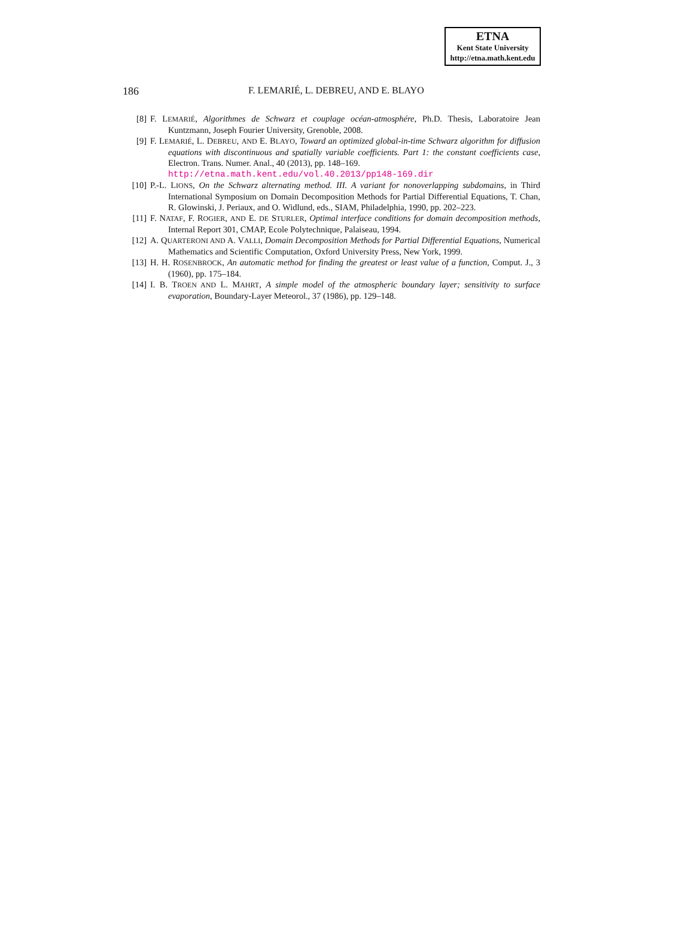ETNA
Kent State University
http://etna.math.kent.edu
186 F. LEMARIÉ, L. DEBREU, AND E. BLAYO
[8] F. LEMARIÉ, Algorithmes de Schwarz et couplage océan-atmosphére, Ph.D. Thesis, Laboratoire Jean Kuntzmann, Joseph Fourier University, Grenoble, 2008.
[9] F. LEMARIÉ, L. DEBREU, AND E. BLAYO, Toward an optimized global-in-time Schwarz algorithm for diffusion equations with discontinuous and spatially variable coefficients. Part 1: the constant coefficients case, Electron. Trans. Numer. Anal., 40 (2013), pp. 148–169.
http://etna.math.kent.edu/vol.40.2013/pp148-169.dir
[10] P.-L. LIONS, On the Schwarz alternating method. III. A variant for nonoverlapping subdomains, in Third International Symposium on Domain Decomposition Methods for Partial Differential Equations, T. Chan, R. Glowinski, J. Periaux, and O. Widlund, eds., SIAM, Philadelphia, 1990, pp. 202–223.
[11] F. NATAF, F. ROGIER, AND E. DE STURLER, Optimal interface conditions for domain decomposition methods, Internal Report 301, CMAP, Ecole Polytechnique, Palaiseau, 1994.
[12] A. QUARTERONI AND A. VALLI, Domain Decomposition Methods for Partial Differential Equations, Numerical Mathematics and Scientific Computation, Oxford University Press, New York, 1999.
[13] H. H. ROSENBROCK, An automatic method for finding the greatest or least value of a function, Comput. J., 3 (1960), pp. 175–184.
[14] I. B. TROEN AND L. MAHRT, A simple model of the atmospheric boundary layer; sensitivity to surface evaporation, Boundary-Layer Meteorol., 37 (1986), pp. 129–148.